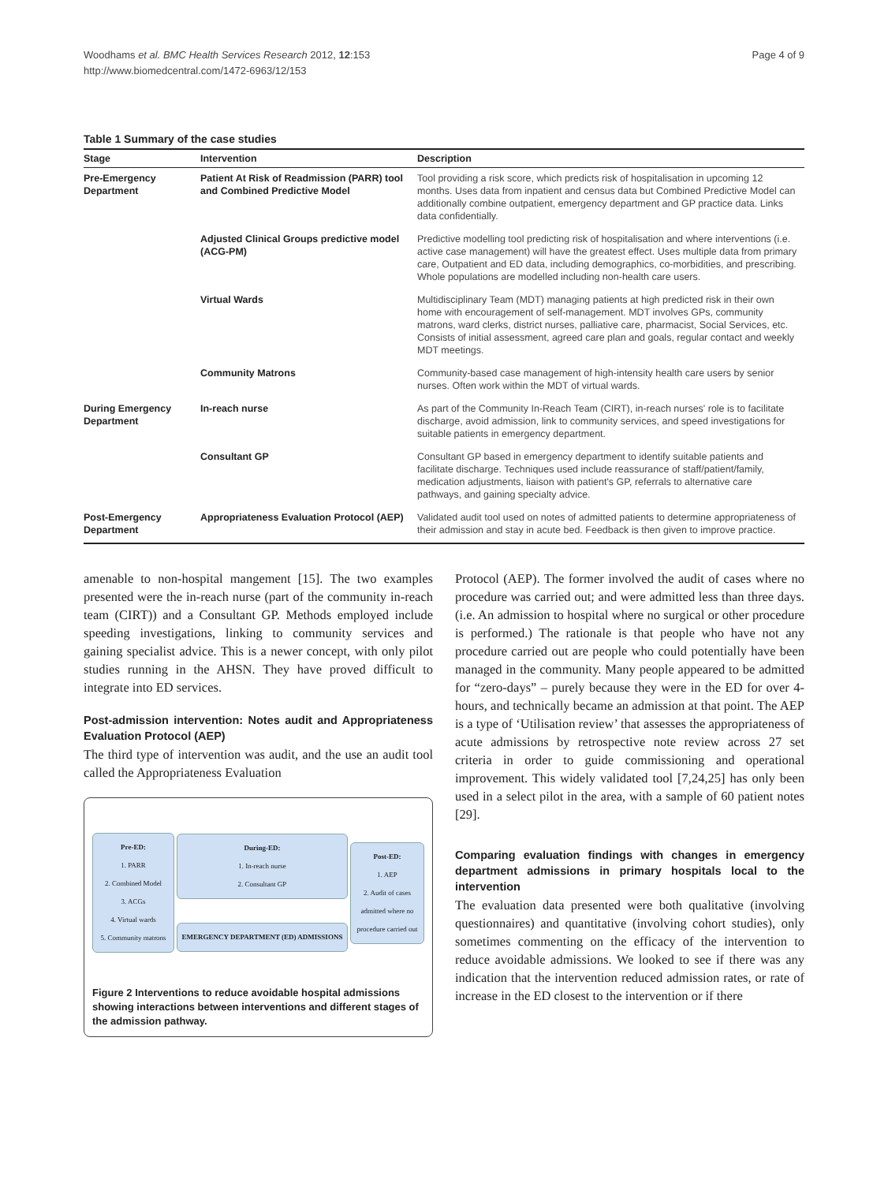Woodhams et al. BMC Health Services Research 2012, 12:153
http://www.biomedcentral.com/1472-6963/12/153
Page 4 of 9
Table 1 Summary of the case studies
| Stage | Intervention | Description |
| --- | --- | --- |
| Pre-Emergency Department | Patient At Risk of Readmission (PARR) tool and Combined Predictive Model | Tool providing a risk score, which predicts risk of hospitalisation in upcoming 12 months. Uses data from inpatient and census data but Combined Predictive Model can additionally combine outpatient, emergency department and GP practice data. Links data confidentially. |
| | Adjusted Clinical Groups predictive model (ACG-PM) | Predictive modelling tool predicting risk of hospitalisation and where interventions (i.e. active case management) will have the greatest effect. Uses multiple data from primary care, Outpatient and ED data, including demographics, co-morbidities, and prescribing. Whole populations are modelled including non-health care users. |
| | Virtual Wards | Multidisciplinary Team (MDT) managing patients at high predicted risk in their own home with encouragement of self-management. MDT involves GPs, community matrons, ward clerks, district nurses, palliative care, pharmacist, Social Services, etc. Consists of initial assessment, agreed care plan and goals, regular contact and weekly MDT meetings. |
| | Community Matrons | Community-based case management of high-intensity health care users by senior nurses. Often work within the MDT of virtual wards. |
| During Emergency Department | In-reach nurse | As part of the Community In-Reach Team (CIRT), in-reach nurses' role is to facilitate discharge, avoid admission, link to community services, and speed investigations for suitable patients in emergency department. |
| | Consultant GP | Consultant GP based in emergency department to identify suitable patients and facilitate discharge. Techniques used include reassurance of staff/patient/family, medication adjustments, liaison with patient's GP, referrals to alternative care pathways, and gaining specialty advice. |
| Post-Emergency Department | Appropriateness Evaluation Protocol (AEP) | Validated audit tool used on notes of admitted patients to determine appropriateness of their admission and stay in acute bed. Feedback is then given to improve practice. |
amenable to non-hospital mangement [15]. The two examples presented were the in-reach nurse (part of the community in-reach team (CIRT)) and a Consultant GP. Methods employed include speeding investigations, linking to community services and gaining specialist advice. This is a newer concept, with only pilot studies running in the AHSN. They have proved difficult to integrate into ED services.
Post-admission intervention: Notes audit and Appropriateness Evaluation Protocol (AEP)
The third type of intervention was audit, and the use an audit tool called the Appropriateness Evaluation
Pre-ED:
1. PARR
2. Combined Model
3. ACGs
4. Virtual wards
5. Community matrons
During-ED:
1. In-reach nurse
2. Consultant GP
EMERGENCY DEPARTMENT (ED) ADMISSIONS
Post-ED:
1. AEP
2. Audit of cases admitted where no procedure carried out
Figure 2 Interventions to reduce avoidable hospital admissions showing interactions between interventions and different stages of the admission pathway.
Protocol (AEP). The former involved the audit of cases where no procedure was carried out; and were admitted less than three days. (i.e. An admission to hospital where no surgical or other procedure is performed.) The rationale is that people who have not any procedure carried out are people who could potentially have been managed in the community. Many people appeared to be admitted for “zero-days” – purely because they were in the ED for over 4-hours, and technically became an admission at that point. The AEP is a type of ‘Utilisation review’ that assesses the appropriateness of acute admissions by retrospective note review across 27 set criteria in order to guide commissioning and operational improvement. This widely validated tool [7,24,25] has only been used in a select pilot in the area, with a sample of 60 patient notes [29].
Comparing evaluation findings with changes in emergency department admissions in primary hospitals local to the intervention
The evaluation data presented were both qualitative (involving questionnaires) and quantitative (involving cohort studies), only sometimes commenting on the efficacy of the intervention to reduce avoidable admissions. We looked to see if there was any indication that the intervention reduced admission rates, or rate of increase in the ED closest to the intervention or if there